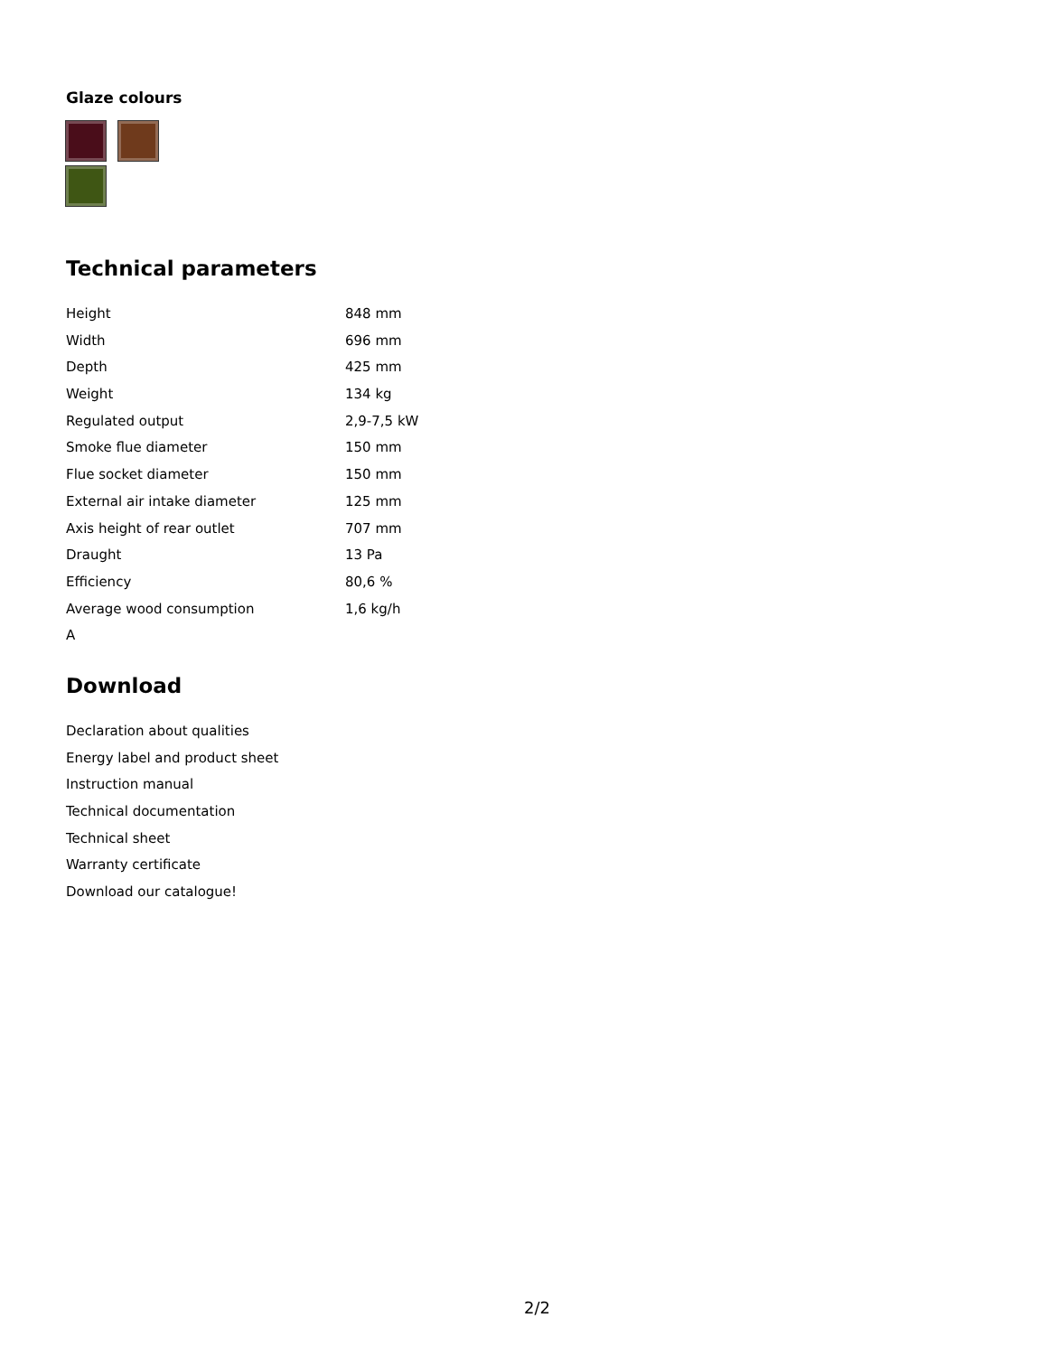Glaze colours
Technical parameters
| Height | 848 mm |
| Width | 696 mm |
| Depth | 425 mm |
| Weight | 134 kg |
| Regulated output | 2,9-7,5 kW |
| Smoke flue diameter | 150 mm |
| Flue socket diameter | 150 mm |
| External air intake diameter | 125 mm |
| Axis height of rear outlet | 707 mm |
| Draught | 13 Pa |
| Efficiency | 80,6 % |
| Average wood consumption | 1,6 kg/h |
| A | |
Download
Declaration about qualities
Energy label and product sheet
Instruction manual
Technical documentation
Technical sheet
Warranty certificate
Download our catalogue!
2/2